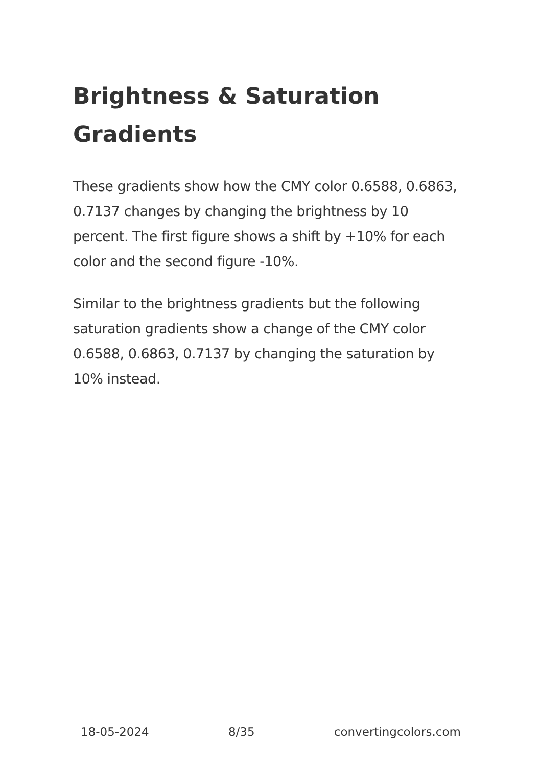Brightness & Saturation Gradients
These gradients show how the CMY color 0.6588, 0.6863, 0.7137 changes by changing the brightness by 10 percent. The first figure shows a shift by +10% for each color and the second figure -10%.
Similar to the brightness gradients but the following saturation gradients show a change of the CMY color 0.6588, 0.6863, 0.7137 by changing the saturation by 10% instead.
18-05-2024 8/35 convertingcolors.com